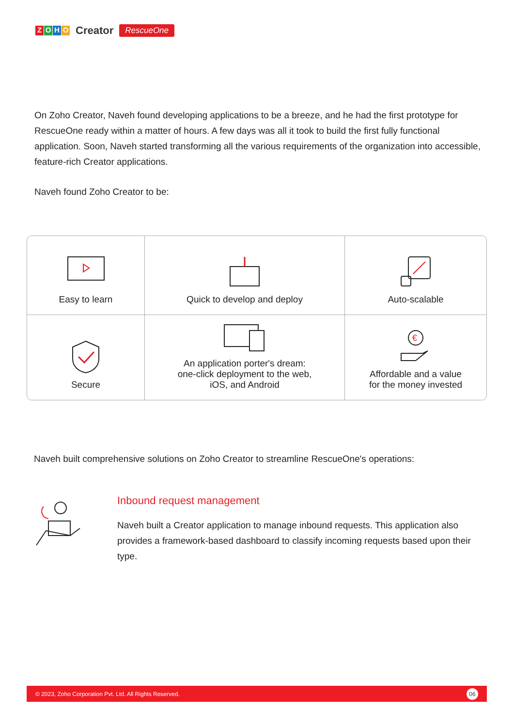ZOHO
Creator RescueOne
On Zoho Creator, Naveh found developing applications to be a breeze, and he had the first prototype for RescueOne ready within a matter of hours. A few days was all it took to build the first fully functional application. Soon, Naveh started transforming all the various requirements of the organization into accessible, feature-rich Creator applications.
Naveh found Zoho Creator to be:
Easy to learn
Quick to develop and deploy
Auto-scalable
Secure
An application porter's dream:
one-click deployment to the web,
iOS, and Android
€
Affordable and a value
for the money invested
Naveh built comprehensive solutions on Zoho Creator to streamline RescueOne's operations:
Inbound request management
Naveh built a Creator application to manage inbound requests. This application also provides a framework-based dashboard to classify incoming requests based upon their type.
© 2023, Zoho Corporation Pvt. Ltd. All Rights Reserved. 06